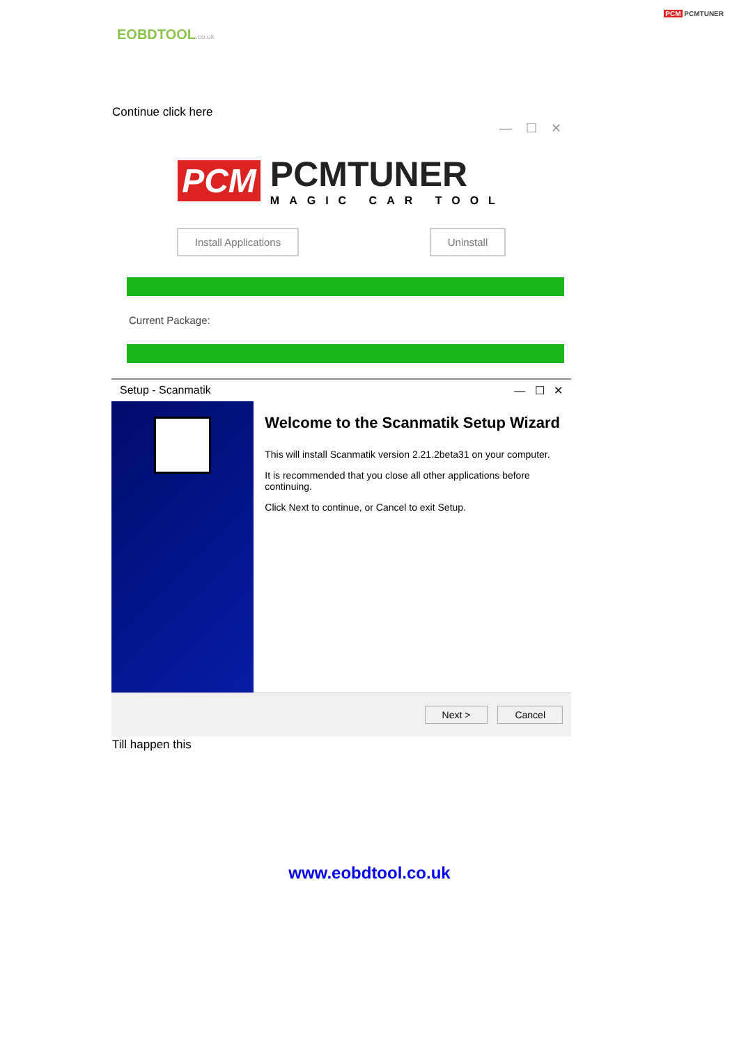EOBDTOOL.co.uk
PCM PCMTUNER
Continue click here
— ☐ ✕
PCM PCMTUNER
MAGIC CAR TOOL
Install Applications Uninstall
Current Package:
Setup - Scanmatik — ☐ ✕
Welcome to the Scanmatik Setup Wizard
This will install Scanmatik version 2.21.2beta31 on your computer.
It is recommended that you close all other applications before continuing.
Click Next to continue, or Cancel to exit Setup.
Next > Cancel
Till happen this
www.eobdtool.co.uk